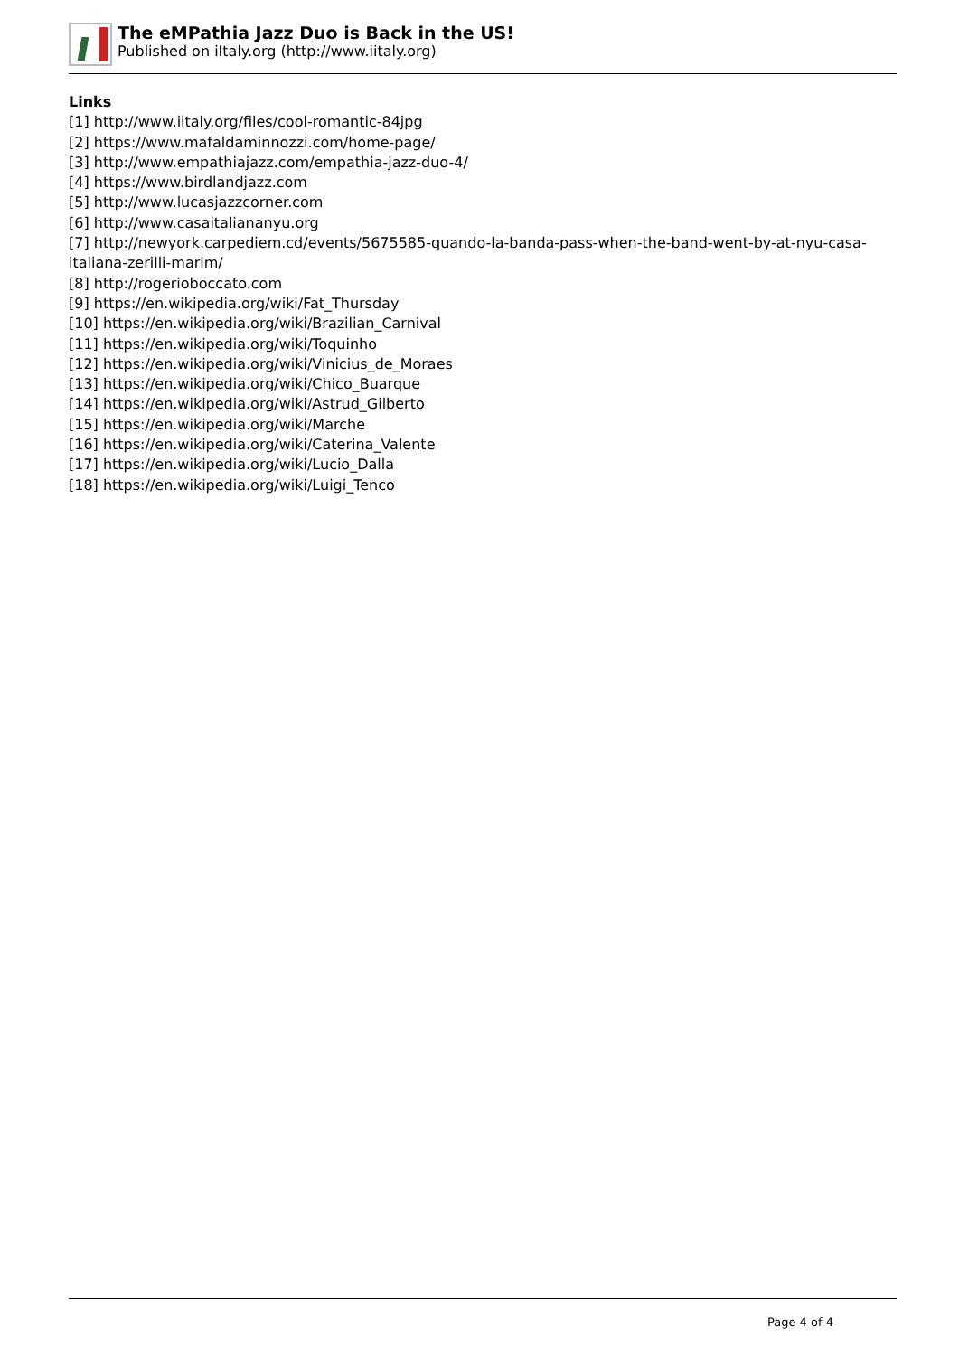The eMPathia Jazz Duo is Back in the US!
Published on iItaly.org (http://www.iitaly.org)
Links
[1] http://www.iitaly.org/files/cool-romantic-84jpg
[2] https://www.mafaldaminnozzi.com/home-page/
[3] http://www.empathiajazz.com/empathia-jazz-duo-4/
[4] https://www.birdlandjazz.com
[5] http://www.lucasjazzcorner.com
[6] http://www.casaitaliananyu.org
[7] http://newyork.carpediem.cd/events/5675585-quando-la-banda-pass-when-the-band-went-by-at-nyu-casa-italiana-zerilli-marim/
[8] http://rogerioboccato.com
[9] https://en.wikipedia.org/wiki/Fat_Thursday
[10] https://en.wikipedia.org/wiki/Brazilian_Carnival
[11] https://en.wikipedia.org/wiki/Toquinho
[12] https://en.wikipedia.org/wiki/Vinicius_de_Moraes
[13] https://en.wikipedia.org/wiki/Chico_Buarque
[14] https://en.wikipedia.org/wiki/Astrud_Gilberto
[15] https://en.wikipedia.org/wiki/Marche
[16] https://en.wikipedia.org/wiki/Caterina_Valente
[17] https://en.wikipedia.org/wiki/Lucio_Dalla
[18] https://en.wikipedia.org/wiki/Luigi_Tenco
Page 4 of 4